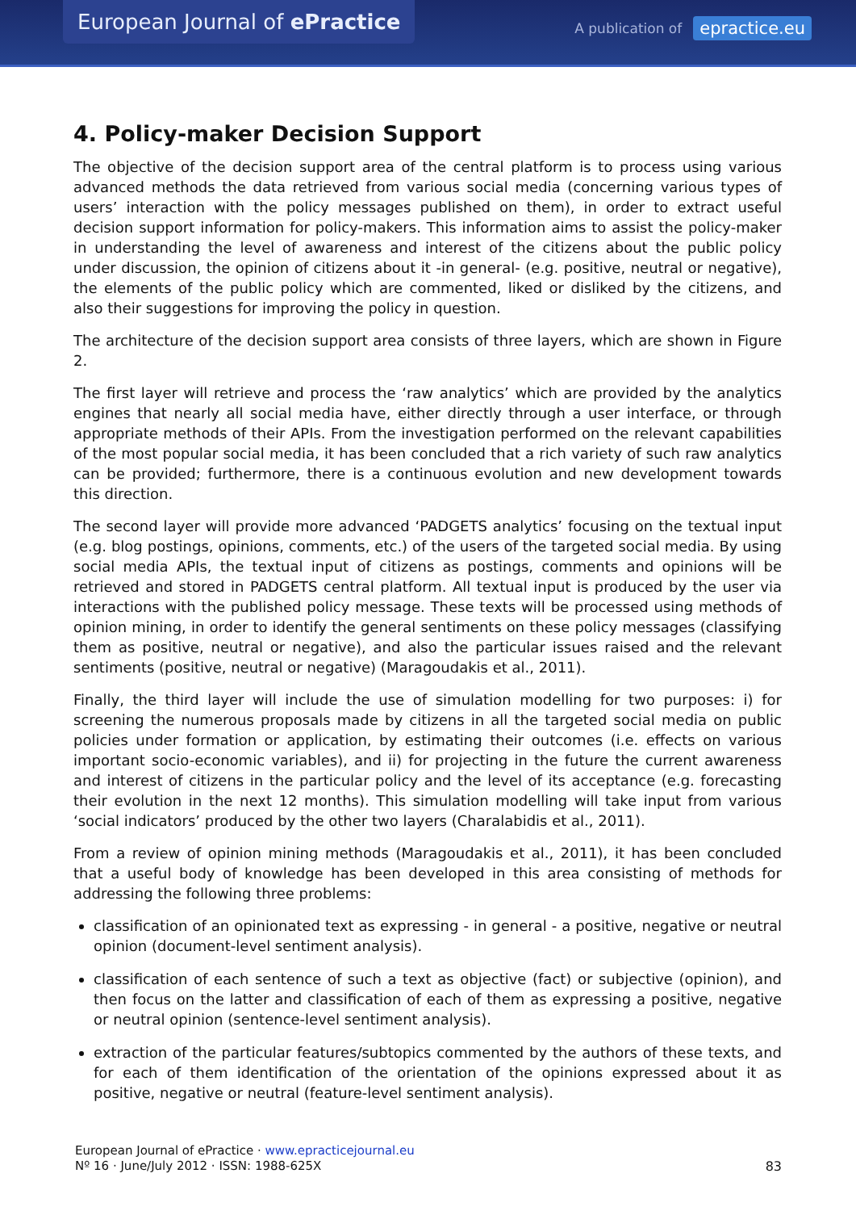European Journal of ePractice
A publication of epractice.eu
4. Policy-maker Decision Support
The objective of the decision support area of the central platform is to process using various advanced methods the data retrieved from various social media (concerning various types of users’ interaction with the policy messages published on them), in order to extract useful decision support information for policy-makers. This information aims to assist the policy-maker in understanding the level of awareness and interest of the citizens about the public policy under discussion, the opinion of citizens about it -in general- (e.g. positive, neutral or negative), the elements of the public policy which are commented, liked or disliked by the citizens, and also their suggestions for improving the policy in question.
The architecture of the decision support area consists of three layers, which are shown in Figure 2.
The first layer will retrieve and process the ‘raw analytics’ which are provided by the analytics engines that nearly all social media have, either directly through a user interface, or through appropriate methods of their APIs. From the investigation performed on the relevant capabilities of the most popular social media, it has been concluded that a rich variety of such raw analytics can be provided; furthermore, there is a continuous evolution and new development towards this direction.
The second layer will provide more advanced ‘PADGETS analytics’ focusing on the textual input (e.g. blog postings, opinions, comments, etc.) of the users of the targeted social media. By using social media APIs, the textual input of citizens as postings, comments and opinions will be retrieved and stored in PADGETS central platform. All textual input is produced by the user via interactions with the published policy message. These texts will be processed using methods of opinion mining, in order to identify the general sentiments on these policy messages (classifying them as positive, neutral or negative), and also the particular issues raised and the relevant sentiments (positive, neutral or negative) (Maragoudakis et al., 2011).
Finally, the third layer will include the use of simulation modelling for two purposes: i) for screening the numerous proposals made by citizens in all the targeted social media on public policies under formation or application, by estimating their outcomes (i.e. effects on various important socio-economic variables), and ii) for projecting in the future the current awareness and interest of citizens in the particular policy and the level of its acceptance (e.g. forecasting their evolution in the next 12 months). This simulation modelling will take input from various ‘social indicators’ produced by the other two layers (Charalabidis et al., 2011).
From a review of opinion mining methods (Maragoudakis et al., 2011), it has been concluded that a useful body of knowledge has been developed in this area consisting of methods for addressing the following three problems:
classification of an opinionated text as expressing - in general - a positive, negative or neutral opinion (document-level sentiment analysis).
classification of each sentence of such a text as objective (fact) or subjective (opinion), and then focus on the latter and classification of each of them as expressing a positive, negative or neutral opinion (sentence-level sentiment analysis).
extraction of the particular features/subtopics commented by the authors of these texts, and for each of them identification of the orientation of the opinions expressed about it as positive, negative or neutral (feature-level sentiment analysis).
European Journal of ePractice · www.epracticejournal.eu
Nº 16 · June/July 2012 · ISSN: 1988-625X
83